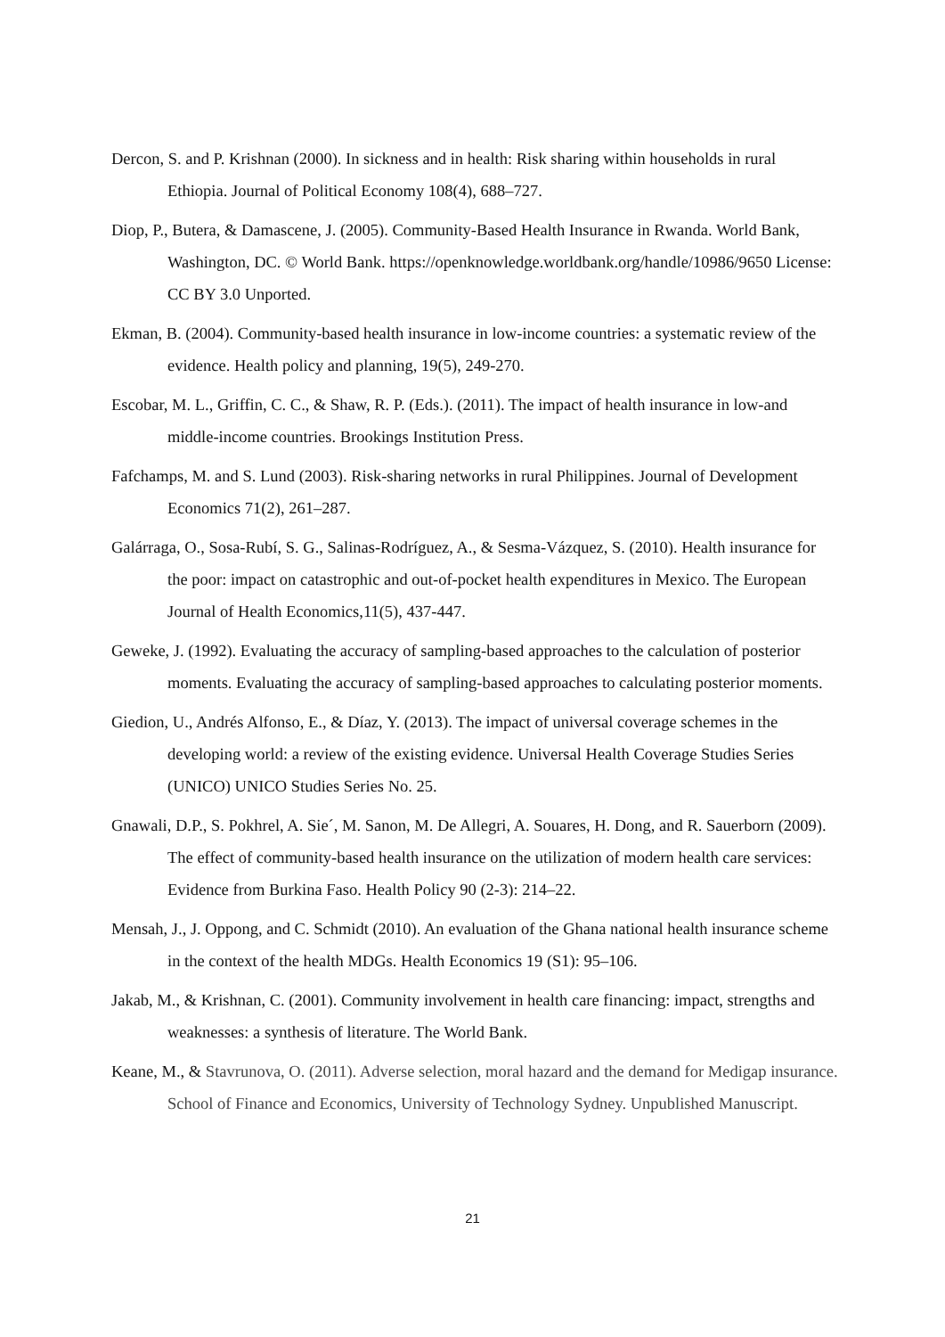Dercon, S. and P. Krishnan (2000). In sickness and in health: Risk sharing within households in rural Ethiopia. Journal of Political Economy 108(4), 688–727.
Diop, P., Butera, & Damascene, J. (2005). Community-Based Health Insurance in Rwanda. World Bank, Washington, DC. © World Bank. https://openknowledge.worldbank.org/handle/10986/9650 License: CC BY 3.0 Unported.
Ekman, B. (2004). Community-based health insurance in low-income countries: a systematic review of the evidence. Health policy and planning, 19(5), 249-270.
Escobar, M. L., Griffin, C. C., & Shaw, R. P. (Eds.). (2011). The impact of health insurance in low-and middle-income countries. Brookings Institution Press.
Fafchamps, M. and S. Lund (2003). Risk-sharing networks in rural Philippines. Journal of Development Economics 71(2), 261–287.
Galárraga, O., Sosa-Rubí, S. G., Salinas-Rodríguez, A., & Sesma-Vázquez, S. (2010). Health insurance for the poor: impact on catastrophic and out-of-pocket health expenditures in Mexico. The European Journal of Health Economics,11(5), 437-447.
Geweke, J. (1992). Evaluating the accuracy of sampling-based approaches to the calculation of posterior moments. Evaluating the accuracy of sampling-based approaches to calculating posterior moments.
Giedion, U., Andrés Alfonso, E., & Díaz, Y. (2013). The impact of universal coverage schemes in the developing world: a review of the existing evidence. Universal Health Coverage Studies Series (UNICO) UNICO Studies Series No. 25.
Gnawali, D.P., S. Pokhrel, A. Sie´, M. Sanon, M. De Allegri, A. Souares, H. Dong, and R. Sauerborn (2009). The effect of community-based health insurance on the utilization of modern health care services: Evidence from Burkina Faso. Health Policy 90 (2-3): 214–22.
Mensah, J., J. Oppong, and C. Schmidt (2010). An evaluation of the Ghana national health insurance scheme in the context of the health MDGs. Health Economics 19 (S1): 95–106.
Jakab, M., & Krishnan, C. (2001). Community involvement in health care financing: impact, strengths and weaknesses: a synthesis of literature. The World Bank.
Keane, M., & Stavrunova, O. (2011). Adverse selection, moral hazard and the demand for Medigap insurance. School of Finance and Economics, University of Technology Sydney. Unpublished Manuscript.
21